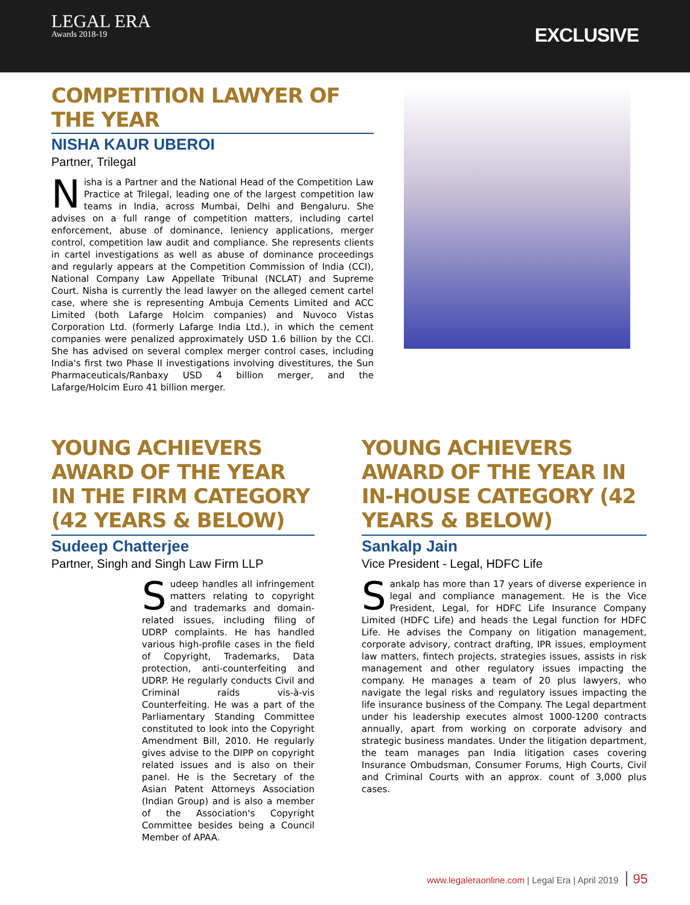LEGAL ERA
Awards 2018-19
EXCLUSIVE
COMPETITION LAWYER OF THE YEAR
NISHA KAUR UBEROI
Partner, Trilegal
Nisha is a Partner and the National Head of the Competition Law Practice at Trilegal, leading one of the largest competition law teams in India, across Mumbai, Delhi and Bengaluru. She advises on a full range of competition matters, including cartel enforcement, abuse of dominance, leniency applications, merger control, competition law audit and compliance. She represents clients in cartel investigations as well as abuse of dominance proceedings and regularly appears at the Competition Commission of India (CCI), National Company Law Appellate Tribunal (NCLAT) and Supreme Court. Nisha is currently the lead lawyer on the alleged cement cartel case, where she is representing Ambuja Cements Limited and ACC Limited (both Lafarge Holcim companies) and Nuvoco Vistas Corporation Ltd. (formerly Lafarge India Ltd.), in which the cement companies were penalized approximately USD 1.6 billion by the CCI. She has advised on several complex merger control cases, including India's first two Phase II investigations involving divestitures, the Sun Pharmaceuticals/Ranbaxy USD 4 billion merger, and the Lafarge/Holcim Euro 41 billion merger.
YOUNG ACHIEVERS AWARD OF THE YEAR IN THE FIRM CATEGORY (42 YEARS & BELOW)
Sudeep Chatterjee
Partner, Singh and Singh Law Firm LLP
Sudeep handles all infringement matters relating to copyright and trademarks and domain-related issues, including filing of UDRP complaints. He has handled various high-profile cases in the field of Copyright, Trademarks, Data protection, anti-counterfeiting and UDRP. He regularly conducts Civil and Criminal raids vis-à-vis Counterfeiting. He was a part of the Parliamentary Standing Committee constituted to look into the Copyright Amendment Bill, 2010. He regularly gives advise to the DIPP on copyright related issues and is also on their panel. He is the Secretary of the Asian Patent Attorneys Association (Indian Group) and is also a member of the Association's Copyright Committee besides being a Council Member of APAA.
YOUNG ACHIEVERS AWARD OF THE YEAR IN IN-HOUSE CATEGORY (42 YEARS & BELOW)
Sankalp Jain
Vice President - Legal, HDFC Life
Sankalp has more than 17 years of diverse experience in legal and compliance management. He is the Vice President, Legal, for HDFC Life Insurance Company Limited (HDFC Life) and heads the Legal function for HDFC Life. He advises the Company on litigation management, corporate advisory, contract drafting, IPR issues, employment law matters, fintech projects, strategies issues, assists in risk management and other regulatory issues impacting the company. He manages a team of 20 plus lawyers, who navigate the legal risks and regulatory issues impacting the life insurance business of the Company. The Legal department under his leadership executes almost 1000-1200 contracts annually, apart from working on corporate advisory and strategic business mandates. Under the litigation department, the team manages pan India litigation cases covering Insurance Ombudsman, Consumer Forums, High Courts, Civil and Criminal Courts with an approx. count of 3,000 plus cases.
www.legaleraonline.com | Legal Era | April 2019 95